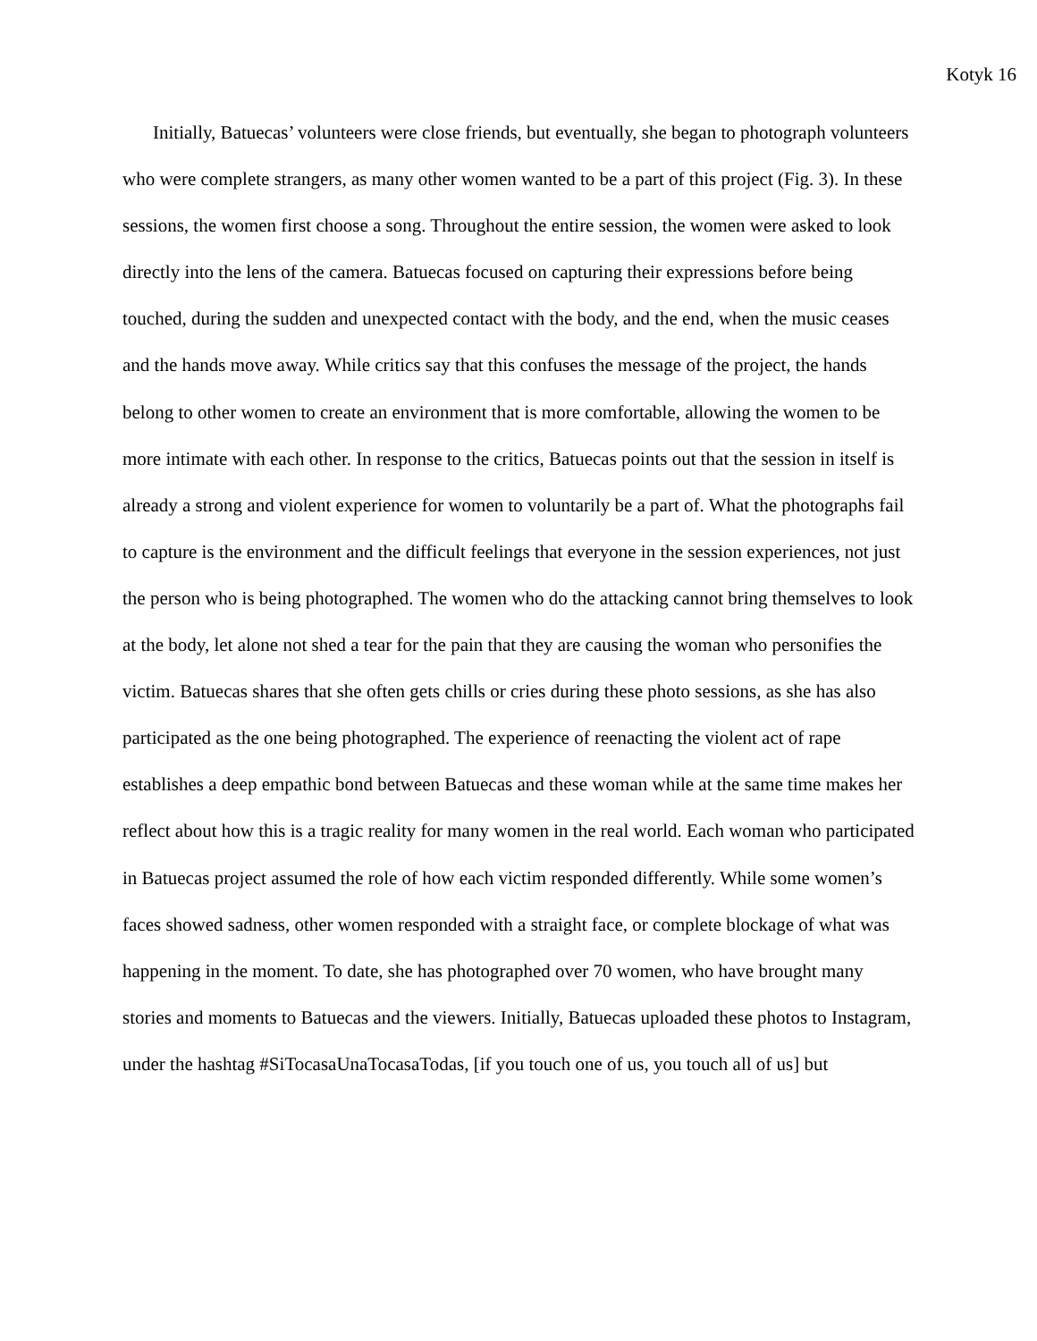Kotyk 16
Initially, Batuecas’ volunteers were close friends, but eventually, she began to photograph volunteers who were complete strangers, as many other women wanted to be a part of this project (Fig. 3). In these sessions, the women first choose a song. Throughout the entire session, the women were asked to look directly into the lens of the camera. Batuecas focused on capturing their expressions before being touched, during the sudden and unexpected contact with the body, and the end, when the music ceases and the hands move away. While critics say that this confuses the message of the project, the hands belong to other women to create an environment that is more comfortable, allowing the women to be more intimate with each other. In response to the critics, Batuecas points out that the session in itself is already a strong and violent experience for women to voluntarily be a part of. What the photographs fail to capture is the environment and the difficult feelings that everyone in the session experiences, not just the person who is being photographed. The women who do the attacking cannot bring themselves to look at the body, let alone not shed a tear for the pain that they are causing the woman who personifies the victim. Batuecas shares that she often gets chills or cries during these photo sessions, as she has also participated as the one being photographed. The experience of reenacting the violent act of rape establishes a deep empathic bond between Batuecas and these woman while at the same time makes her reflect about how this is a tragic reality for many women in the real world. Each woman who participated in Batuecas project assumed the role of how each victim responded differently. While some women’s faces showed sadness, other women responded with a straight face, or complete blockage of what was happening in the moment. To date, she has photographed over 70 women, who have brought many stories and moments to Batuecas and the viewers. Initially, Batuecas uploaded these photos to Instagram, under the hashtag #SiTocasaUnaTocasaTodas, [if you touch one of us, you touch all of us] but